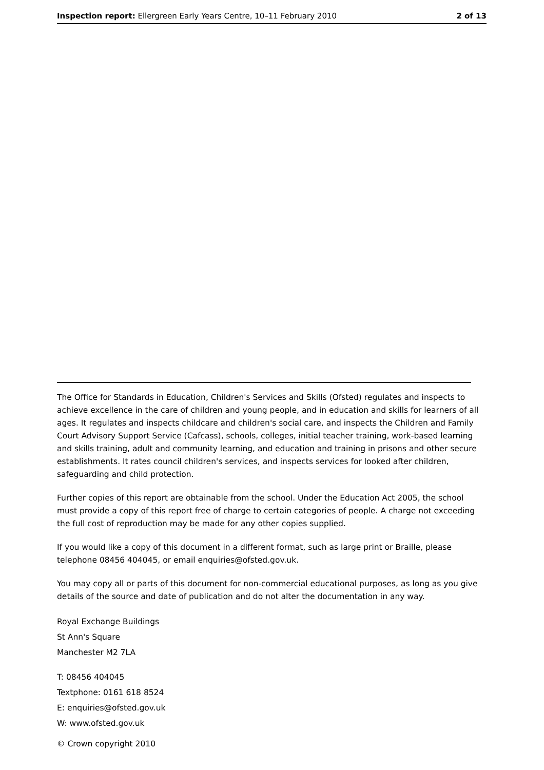Inspection report: Ellergreen Early Years Centre, 10–11 February 2010 2 of 13
The Office for Standards in Education, Children's Services and Skills (Ofsted) regulates and inspects to achieve excellence in the care of children and young people, and in education and skills for learners of all ages. It regulates and inspects childcare and children's social care, and inspects the Children and Family Court Advisory Support Service (Cafcass), schools, colleges, initial teacher training, work-based learning and skills training, adult and community learning, and education and training in prisons and other secure establishments. It rates council children's services, and inspects services for looked after children, safeguarding and child protection.
Further copies of this report are obtainable from the school. Under the Education Act 2005, the school must provide a copy of this report free of charge to certain categories of people. A charge not exceeding the full cost of reproduction may be made for any other copies supplied.
If you would like a copy of this document in a different format, such as large print or Braille, please telephone 08456 404045, or email enquiries@ofsted.gov.uk.
You may copy all or parts of this document for non-commercial educational purposes, as long as you give details of the source and date of publication and do not alter the documentation in any way.
Royal Exchange Buildings
St Ann's Square
Manchester M2 7LA
T: 08456 404045
Textphone: 0161 618 8524
E: enquiries@ofsted.gov.uk
W: www.ofsted.gov.uk
© Crown copyright 2010